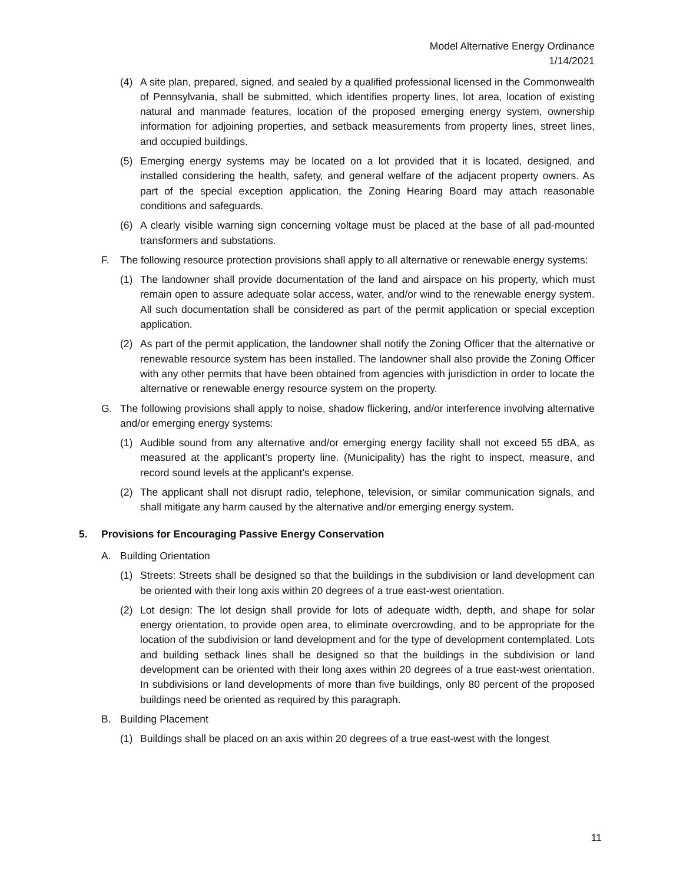Model Alternative Energy Ordinance
1/14/2021
(4) A site plan, prepared, signed, and sealed by a qualified professional licensed in the Commonwealth of Pennsylvania, shall be submitted, which identifies property lines, lot area, location of existing natural and manmade features, location of the proposed emerging energy system, ownership information for adjoining properties, and setback measurements from property lines, street lines, and occupied buildings.
(5) Emerging energy systems may be located on a lot provided that it is located, designed, and installed considering the health, safety, and general welfare of the adjacent property owners. As part of the special exception application, the Zoning Hearing Board may attach reasonable conditions and safeguards.
(6) A clearly visible warning sign concerning voltage must be placed at the base of all pad-mounted transformers and substations.
F. The following resource protection provisions shall apply to all alternative or renewable energy systems:
(1) The landowner shall provide documentation of the land and airspace on his property, which must remain open to assure adequate solar access, water, and/or wind to the renewable energy system. All such documentation shall be considered as part of the permit application or special exception application.
(2) As part of the permit application, the landowner shall notify the Zoning Officer that the alternative or renewable resource system has been installed. The landowner shall also provide the Zoning Officer with any other permits that have been obtained from agencies with jurisdiction in order to locate the alternative or renewable energy resource system on the property.
G. The following provisions shall apply to noise, shadow flickering, and/or interference involving alternative and/or emerging energy systems:
(1) Audible sound from any alternative and/or emerging energy facility shall not exceed 55 dBA, as measured at the applicant’s property line. (Municipality) has the right to inspect, measure, and record sound levels at the applicant’s expense.
(2) The applicant shall not disrupt radio, telephone, television, or similar communication signals, and shall mitigate any harm caused by the alternative and/or emerging energy system.
5. Provisions for Encouraging Passive Energy Conservation
A. Building Orientation
(1) Streets: Streets shall be designed so that the buildings in the subdivision or land development can be oriented with their long axis within 20 degrees of a true east-west orientation.
(2) Lot design: The lot design shall provide for lots of adequate width, depth, and shape for solar energy orientation, to provide open area, to eliminate overcrowding, and to be appropriate for the location of the subdivision or land development and for the type of development contemplated. Lots and building setback lines shall be designed so that the buildings in the subdivision or land development can be oriented with their long axes within 20 degrees of a true east-west orientation. In subdivisions or land developments of more than five buildings, only 80 percent of the proposed buildings need be oriented as required by this paragraph.
B. Building Placement
(1) Buildings shall be placed on an axis within 20 degrees of a true east-west with the longest
11